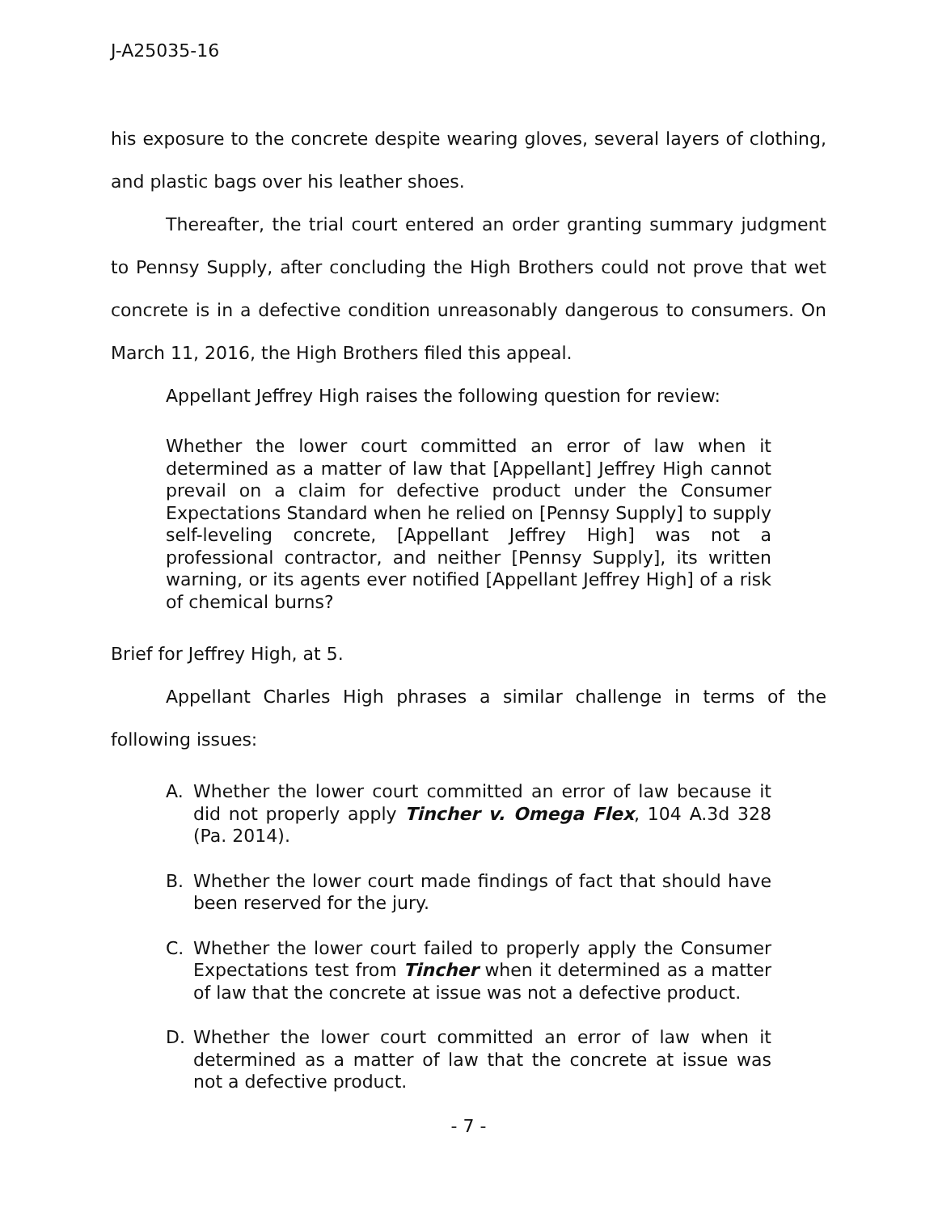J-A25035-16
his exposure to the concrete despite wearing gloves, several layers of clothing, and plastic bags over his leather shoes.
Thereafter, the trial court entered an order granting summary judgment to Pennsy Supply, after concluding the High Brothers could not prove that wet concrete is in a defective condition unreasonably dangerous to consumers. On March 11, 2016, the High Brothers filed this appeal.
Appellant Jeffrey High raises the following question for review:
Whether the lower court committed an error of law when it determined as a matter of law that [Appellant] Jeffrey High cannot prevail on a claim for defective product under the Consumer Expectations Standard when he relied on [Pennsy Supply] to supply self-leveling concrete, [Appellant Jeffrey High] was not a professional contractor, and neither [Pennsy Supply], its written warning, or its agents ever notified [Appellant Jeffrey High] of a risk of chemical burns?
Brief for Jeffrey High, at 5.
Appellant Charles High phrases a similar challenge in terms of the following issues:
A. Whether the lower court committed an error of law because it did not properly apply Tincher v. Omega Flex, 104 A.3d 328 (Pa. 2014).
B. Whether the lower court made findings of fact that should have been reserved for the jury.
C. Whether the lower court failed to properly apply the Consumer Expectations test from Tincher when it determined as a matter of law that the concrete at issue was not a defective product.
D. Whether the lower court committed an error of law when it determined as a matter of law that the concrete at issue was not a defective product.
- 7 -